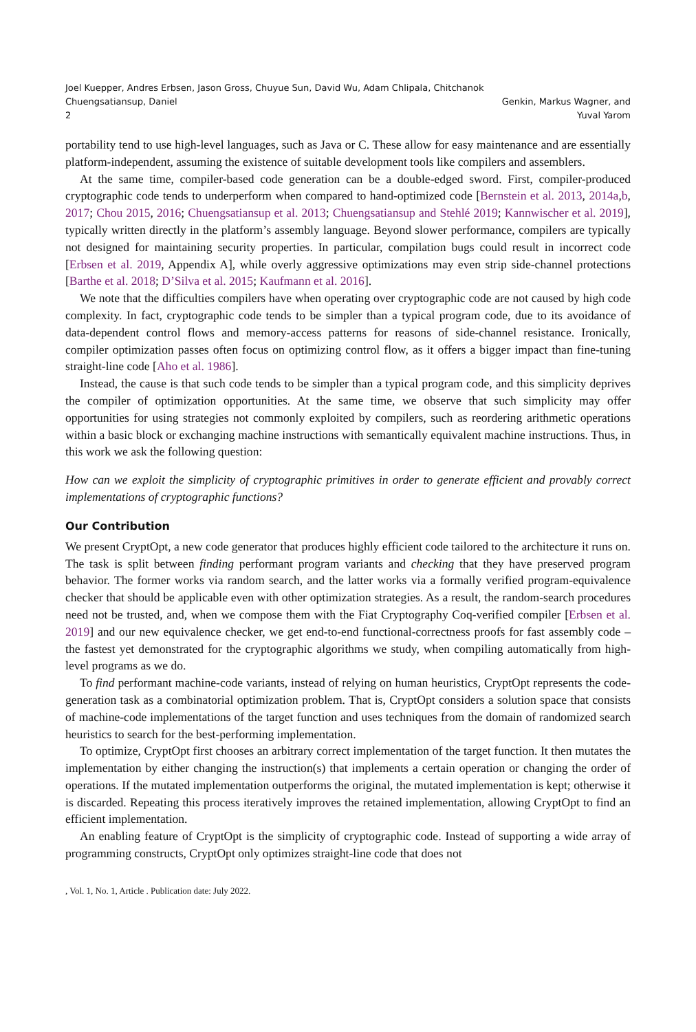Joel Kuepper, Andres Erbsen, Jason Gross, Chuyue Sun, David Wu, Adam Chlipala, Chitchanok Chuengsatiansup, Daniel
2
Genkin, Markus Wagner, and Yuval Yarom
portability tend to use high-level languages, such as Java or C. These allow for easy maintenance and are essentially platform-independent, assuming the existence of suitable development tools like compilers and assemblers.
At the same time, compiler-based code generation can be a double-edged sword. First, compiler-produced cryptographic code tends to underperform when compared to hand-optimized code [Bernstein et al. 2013, 2014a,b, 2017; Chou 2015, 2016; Chuengsatiansup et al. 2013; Chuengsatiansup and Stehlé 2019; Kannwischer et al. 2019], typically written directly in the platform’s assembly language. Beyond slower performance, compilers are typically not designed for maintaining security properties. In particular, compilation bugs could result in incorrect code [Erbsen et al. 2019, Appendix A], while overly aggressive optimizations may even strip side-channel protections [Barthe et al. 2018; D’Silva et al. 2015; Kaufmann et al. 2016].
We note that the difficulties compilers have when operating over cryptographic code are not caused by high code complexity. In fact, cryptographic code tends to be simpler than a typical program code, due to its avoidance of data-dependent control flows and memory-access patterns for reasons of side-channel resistance. Ironically, compiler optimization passes often focus on optimizing control flow, as it offers a bigger impact than fine-tuning straight-line code [Aho et al. 1986].
Instead, the cause is that such code tends to be simpler than a typical program code, and this simplicity deprives the compiler of optimization opportunities. At the same time, we observe that such simplicity may offer opportunities for using strategies not commonly exploited by compilers, such as reordering arithmetic operations within a basic block or exchanging machine instructions with semantically equivalent machine instructions. Thus, in this work we ask the following question:
How can we exploit the simplicity of cryptographic primitives in order to generate efficient and provably correct implementations of cryptographic functions?
Our Contribution
We present CryptOpt, a new code generator that produces highly efficient code tailored to the architecture it runs on. The task is split between finding performant program variants and checking that they have preserved program behavior. The former works via random search, and the latter works via a formally verified program-equivalence checker that should be applicable even with other optimization strategies. As a result, the random-search procedures need not be trusted, and, when we compose them with the Fiat Cryptography Coq-verified compiler [Erbsen et al. 2019] and our new equivalence checker, we get end-to-end functional-correctness proofs for fast assembly code – the fastest yet demonstrated for the cryptographic algorithms we study, when compiling automatically from high-level programs as we do.
To find performant machine-code variants, instead of relying on human heuristics, CryptOpt represents the code-generation task as a combinatorial optimization problem. That is, CryptOpt considers a solution space that consists of machine-code implementations of the target function and uses techniques from the domain of randomized search heuristics to search for the best-performing implementation.
To optimize, CryptOpt first chooses an arbitrary correct implementation of the target function. It then mutates the implementation by either changing the instruction(s) that implements a certain operation or changing the order of operations. If the mutated implementation outperforms the original, the mutated implementation is kept; otherwise it is discarded. Repeating this process iteratively improves the retained implementation, allowing CryptOpt to find an efficient implementation.
An enabling feature of CryptOpt is the simplicity of cryptographic code. Instead of supporting a wide array of programming constructs, CryptOpt only optimizes straight-line code that does not
, Vol. 1, No. 1, Article . Publication date: July 2022.